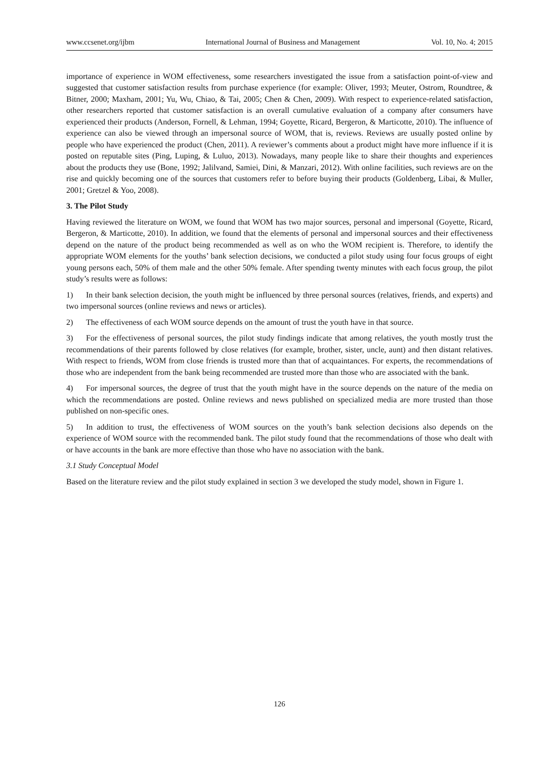www.ccsenet.org/ijbm International Journal of Business and Management Vol. 10, No. 4; 2015
importance of experience in WOM effectiveness, some researchers investigated the issue from a satisfaction point-of-view and suggested that customer satisfaction results from purchase experience (for example: Oliver, 1993; Meuter, Ostrom, Roundtree, & Bitner, 2000; Maxham, 2001; Yu, Wu, Chiao, & Tai, 2005; Chen & Chen, 2009). With respect to experience-related satisfaction, other researchers reported that customer satisfaction is an overall cumulative evaluation of a company after consumers have experienced their products (Anderson, Fornell, & Lehman, 1994; Goyette, Ricard, Bergeron, & Marticotte, 2010). The influence of experience can also be viewed through an impersonal source of WOM, that is, reviews. Reviews are usually posted online by people who have experienced the product (Chen, 2011). A reviewer’s comments about a product might have more influence if it is posted on reputable sites (Ping, Luping, & Luluo, 2013). Nowadays, many people like to share their thoughts and experiences about the products they use (Bone, 1992; Jalilvand, Samiei, Dini, & Manzari, 2012). With online facilities, such reviews are on the rise and quickly becoming one of the sources that customers refer to before buying their products (Goldenberg, Libai, & Muller, 2001; Gretzel & Yoo, 2008).
3. The Pilot Study
Having reviewed the literature on WOM, we found that WOM has two major sources, personal and impersonal (Goyette, Ricard, Bergeron, & Marticotte, 2010). In addition, we found that the elements of personal and impersonal sources and their effectiveness depend on the nature of the product being recommended as well as on who the WOM recipient is. Therefore, to identify the appropriate WOM elements for the youths’ bank selection decisions, we conducted a pilot study using four focus groups of eight young persons each, 50% of them male and the other 50% female. After spending twenty minutes with each focus group, the pilot study’s results were as follows:
1) In their bank selection decision, the youth might be influenced by three personal sources (relatives, friends, and experts) and two impersonal sources (online reviews and news or articles).
2) The effectiveness of each WOM source depends on the amount of trust the youth have in that source.
3) For the effectiveness of personal sources, the pilot study findings indicate that among relatives, the youth mostly trust the recommendations of their parents followed by close relatives (for example, brother, sister, uncle, aunt) and then distant relatives. With respect to friends, WOM from close friends is trusted more than that of acquaintances. For experts, the recommendations of those who are independent from the bank being recommended are trusted more than those who are associated with the bank.
4) For impersonal sources, the degree of trust that the youth might have in the source depends on the nature of the media on which the recommendations are posted. Online reviews and news published on specialized media are more trusted than those published on non-specific ones.
5) In addition to trust, the effectiveness of WOM sources on the youth’s bank selection decisions also depends on the experience of WOM source with the recommended bank. The pilot study found that the recommendations of those who dealt with or have accounts in the bank are more effective than those who have no association with the bank.
3.1 Study Conceptual Model
Based on the literature review and the pilot study explained in section 3 we developed the study model, shown in Figure 1.
126